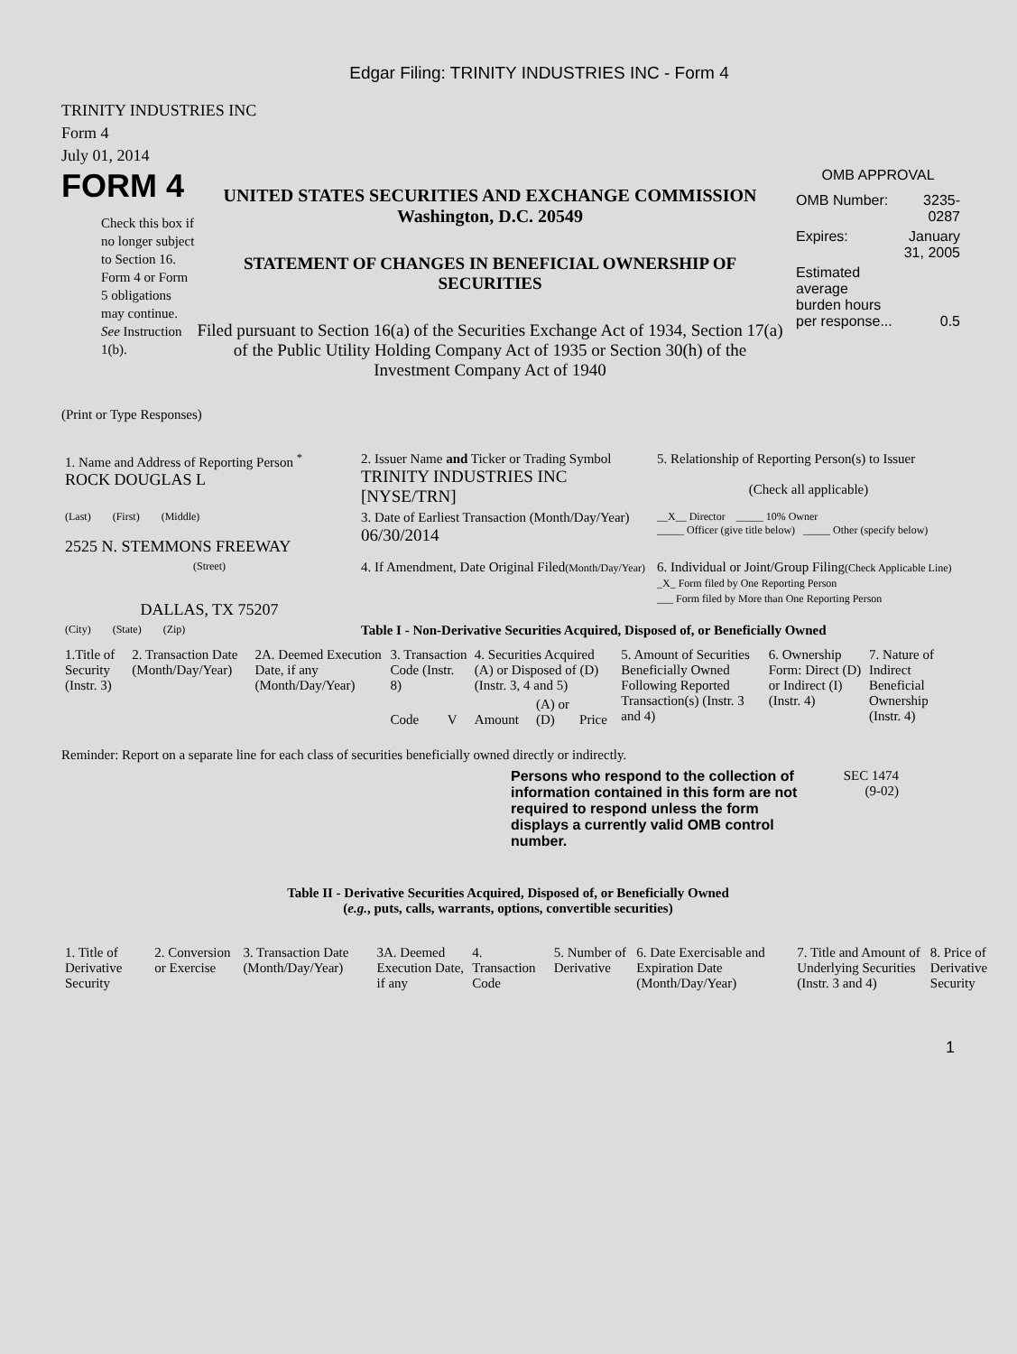Edgar Filing: TRINITY INDUSTRIES INC - Form 4
TRINITY INDUSTRIES INC
Form 4
July 01, 2014
FORM 4
Check this box if no longer subject to Section 16. Form 4 or Form 5 obligations may continue. See Instruction 1(b).
UNITED STATES SECURITIES AND EXCHANGE COMMISSION
Washington, D.C. 20549
STATEMENT OF CHANGES IN BENEFICIAL OWNERSHIP OF SECURITIES
Filed pursuant to Section 16(a) of the Securities Exchange Act of 1934, Section 17(a) of the Public Utility Holding Company Act of 1935 or Section 30(h) of the Investment Company Act of 1940
OMB APPROVAL
| OMB Number: | 3235-0287 |
| Expires: | January 31, 2005 |
| Estimated average burden hours per response... | 0.5 |
(Print or Type Responses)
| 1. Name and Address of Reporting Person <sup>*</sup> ROCK DOUGLAS L | 2. Issuer Name and Ticker or Trading Symbol TRINITY INDUSTRIES INC [NYSE/TRN] | 5. Relationship of Reporting Person(s) to Issuer (Check all applicable) |
| (Last) (First) (Middle) 2525 N. STEMMONS FREEWAY | 3. Date of Earliest Transaction (Month/Day/Year) 06/30/2014 | __X__ Director _____ 10% Owner _____ Officer (give title below) _____ Other (specify below) |
| (Street) DALLAS, TX 75207 | 4. If Amendment, Date Original Filed (Month/Day/Year) | 6. Individual or Joint/Group Filing (Check Applicable Line) _X_ Form filed by One Reporting Person ___ Form filed by More than One Reporting Person |
| (City) (State) (Zip) | Table I - Non-Derivative Securities Acquired, Disposed of, or Beneficially Owned | |
| 1.Title of Security (Instr. 3) | 2. Transaction Date (Month/Day/Year) | 2A. Deemed Execution Date, if any (Month/Day/Year) | 3. Transaction Code (Instr. 8) | | 4. Securities Acquired (A) or Disposed of (D) (Instr. 3, 4 and 5) | | | 5. Amount of Securities Beneficially Owned Following Reported Transaction(s) (Instr. 3 and 4) | 6. Ownership Form: Direct (D) or Indirect (I) (Instr. 4) | 7. Nature of Indirect Beneficial Ownership (Instr. 4) |
| --- | --- | --- | --- | --- | --- | --- | --- | --- | --- | --- |
| | | | Code | V | Amount | (A) or (D) | Price | | | |
Reminder: Report on a separate line for each class of securities beneficially owned directly or indirectly.
Persons who respond to the collection of information contained in this form are not required to respond unless the form displays a currently valid OMB control number.
SEC 1474
(9-02)
Table II - Derivative Securities Acquired, Disposed of, or Beneficially Owned
(e.g., puts, calls, warrants, options, convertible securities)
| 1. Title of Derivative Security | 2. Conversion or Exercise | 3. Transaction Date (Month/Day/Year) | 3A. Deemed Execution Date, if any | 4. Transaction Code | 5. Number of Derivative | 6. Date Exercisable and Expiration Date (Month/Day/Year) | 7. Title and Amount of Underlying Securities (Instr. 3 and 4) | 8. Price of Derivative Security |
| --- | --- | --- | --- | --- | --- | --- | --- | --- |
1